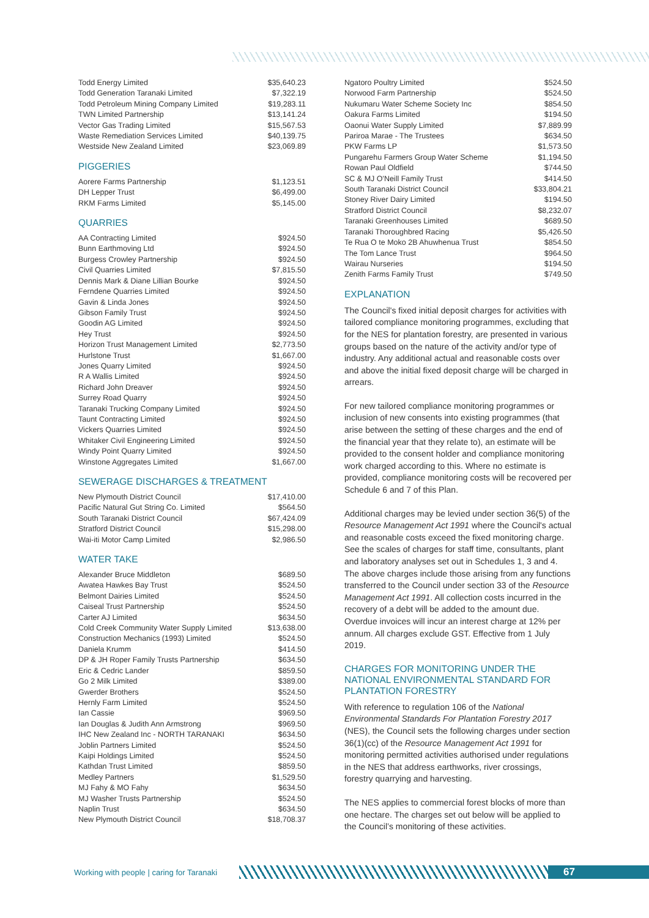| Todd Energy Limited | $35,640.23 |
| Todd Generation Taranaki Limited | $7,322.19 |
| Todd Petroleum Mining Company Limited | $19,283.11 |
| TWN Limited Partnership | $13,141.24 |
| Vector Gas Trading Limited | $15,567.53 |
| Waste Remediation Services Limited | $40,139.75 |
| Westside New Zealand Limited | $23,069.89 |
PIGGERIES
| Aorere Farms Partnership | $1,123.51 |
| DH Lepper Trust | $6,499.00 |
| RKM Farms Limited | $5,145.00 |
QUARRIES
| AA Contracting Limited | $924.50 |
| Bunn Earthmoving Ltd | $924.50 |
| Burgess Crowley Partnership | $924.50 |
| Civil Quarries Limited | $7,815.50 |
| Dennis Mark & Diane Lillian Bourke | $924.50 |
| Ferndene Quarries Limited | $924.50 |
| Gavin & Linda Jones | $924.50 |
| Gibson Family Trust | $924.50 |
| Goodin AG Limited | $924.50 |
| Hey Trust | $924.50 |
| Horizon Trust Management Limited | $2,773.50 |
| Hurlstone Trust | $1,667.00 |
| Jones Quarry Limited | $924.50 |
| R A Wallis Limited | $924.50 |
| Richard John Dreaver | $924.50 |
| Surrey Road Quarry | $924.50 |
| Taranaki Trucking Company Limited | $924.50 |
| Taunt Contracting Limited | $924.50 |
| Vickers Quarries Limited | $924.50 |
| Whitaker Civil Engineering Limited | $924.50 |
| Windy Point Quarry Limited | $924.50 |
| Winstone Aggregates Limited | $1,667.00 |
SEWERAGE DISCHARGES & TREATMENT
| New Plymouth District Council | $17,410.00 |
| Pacific Natural Gut String Co. Limited | $564.50 |
| South Taranaki District Council | $67,424.09 |
| Stratford District Council | $15,298.00 |
| Wai-iti Motor Camp Limited | $2,986.50 |
WATER TAKE
| Alexander Bruce Middleton | $689.50 |
| Awatea Hawkes Bay Trust | $524.50 |
| Belmont Dairies Limited | $524.50 |
| Caiseal Trust Partnership | $524.50 |
| Carter AJ Limited | $634.50 |
| Cold Creek Community Water Supply Limited | $13,638.00 |
| Construction Mechanics (1993) Limited | $524.50 |
| Daniela Krumm | $414.50 |
| DP & JH Roper Family Trusts Partnership | $634.50 |
| Eric & Cedric Lander | $859.50 |
| Go 2 Milk Limited | $389.00 |
| Gwerder Brothers | $524.50 |
| Hernly Farm Limited | $524.50 |
| Ian Cassie | $969.50 |
| Ian Douglas & Judith Ann Armstrong | $969.50 |
| IHC New Zealand Inc - NORTH TARANAKI | $634.50 |
| Joblin Partners Limited | $524.50 |
| Kaipi Holdings Limited | $524.50 |
| Kathdan Trust Limited | $859.50 |
| Medley Partners | $1,529.50 |
| MJ Fahy & MO Fahy | $634.50 |
| MJ Washer Trusts Partnership | $524.50 |
| Naplin Trust | $634.50 |
| New Plymouth District Council | $18,708.37 |
| Ngatoro Poultry Limited | $524.50 |
| Norwood Farm Partnership | $524.50 |
| Nukumaru Water Scheme Society Inc | $854.50 |
| Oakura Farms Limited | $194.50 |
| Oaonui Water Supply Limited | $7,889.99 |
| Pariroa Marae - The Trustees | $634.50 |
| PKW Farms LP | $1,573.50 |
| Pungarehu Farmers Group Water Scheme | $1,194.50 |
| Rowan Paul Oldfield | $744.50 |
| SC & MJ O'Neill Family Trust | $414.50 |
| South Taranaki District Council | $33,804.21 |
| Stoney River Dairy Limited | $194.50 |
| Stratford District Council | $8,232.07 |
| Taranaki Greenhouses Limited | $689.50 |
| Taranaki Thoroughbred Racing | $5,426.50 |
| Te Rua O te Moko 2B Ahuwhenua Trust | $854.50 |
| The Tom Lance Trust | $964.50 |
| Wairau Nurseries | $194.50 |
| Zenith Farms Family Trust | $749.50 |
EXPLANATION
The Council's fixed initial deposit charges for activities with tailored compliance monitoring programmes, excluding that for the NES for plantation forestry, are presented in various groups based on the nature of the activity and/or type of industry. Any additional actual and reasonable costs over and above the initial fixed deposit charge will be charged in arrears.
For new tailored compliance monitoring programmes or inclusion of new consents into existing programmes (that arise between the setting of these charges and the end of the financial year that they relate to), an estimate will be provided to the consent holder and compliance monitoring work charged according to this. Where no estimate is provided, compliance monitoring costs will be recovered per Schedule 6 and 7 of this Plan.
Additional charges may be levied under section 36(5) of the Resource Management Act 1991 where the Council's actual and reasonable costs exceed the fixed monitoring charge. See the scales of charges for staff time, consultants, plant and laboratory analyses set out in Schedules 1, 3 and 4. The above charges include those arising from any functions transferred to the Council under section 33 of the Resource Management Act 1991. All collection costs incurred in the recovery of a debt will be added to the amount due. Overdue invoices will incur an interest charge at 12% per annum. All charges exclude GST. Effective from 1 July 2019.
CHARGES FOR MONITORING UNDER THE NATIONAL ENVIRONMENTAL STANDARD FOR PLANTATION FORESTRY
With reference to regulation 106 of the National Environmental Standards For Plantation Forestry 2017 (NES), the Council sets the following charges under section 36(1)(cc) of the Resource Management Act 1991 for monitoring permitted activities authorised under regulations in the NES that address earthworks, river crossings, forestry quarrying and harvesting.
The NES applies to commercial forest blocks of more than one hectare. The charges set out below will be applied to the Council’s monitoring of these activities.
Working with people | caring for Taranaki
67